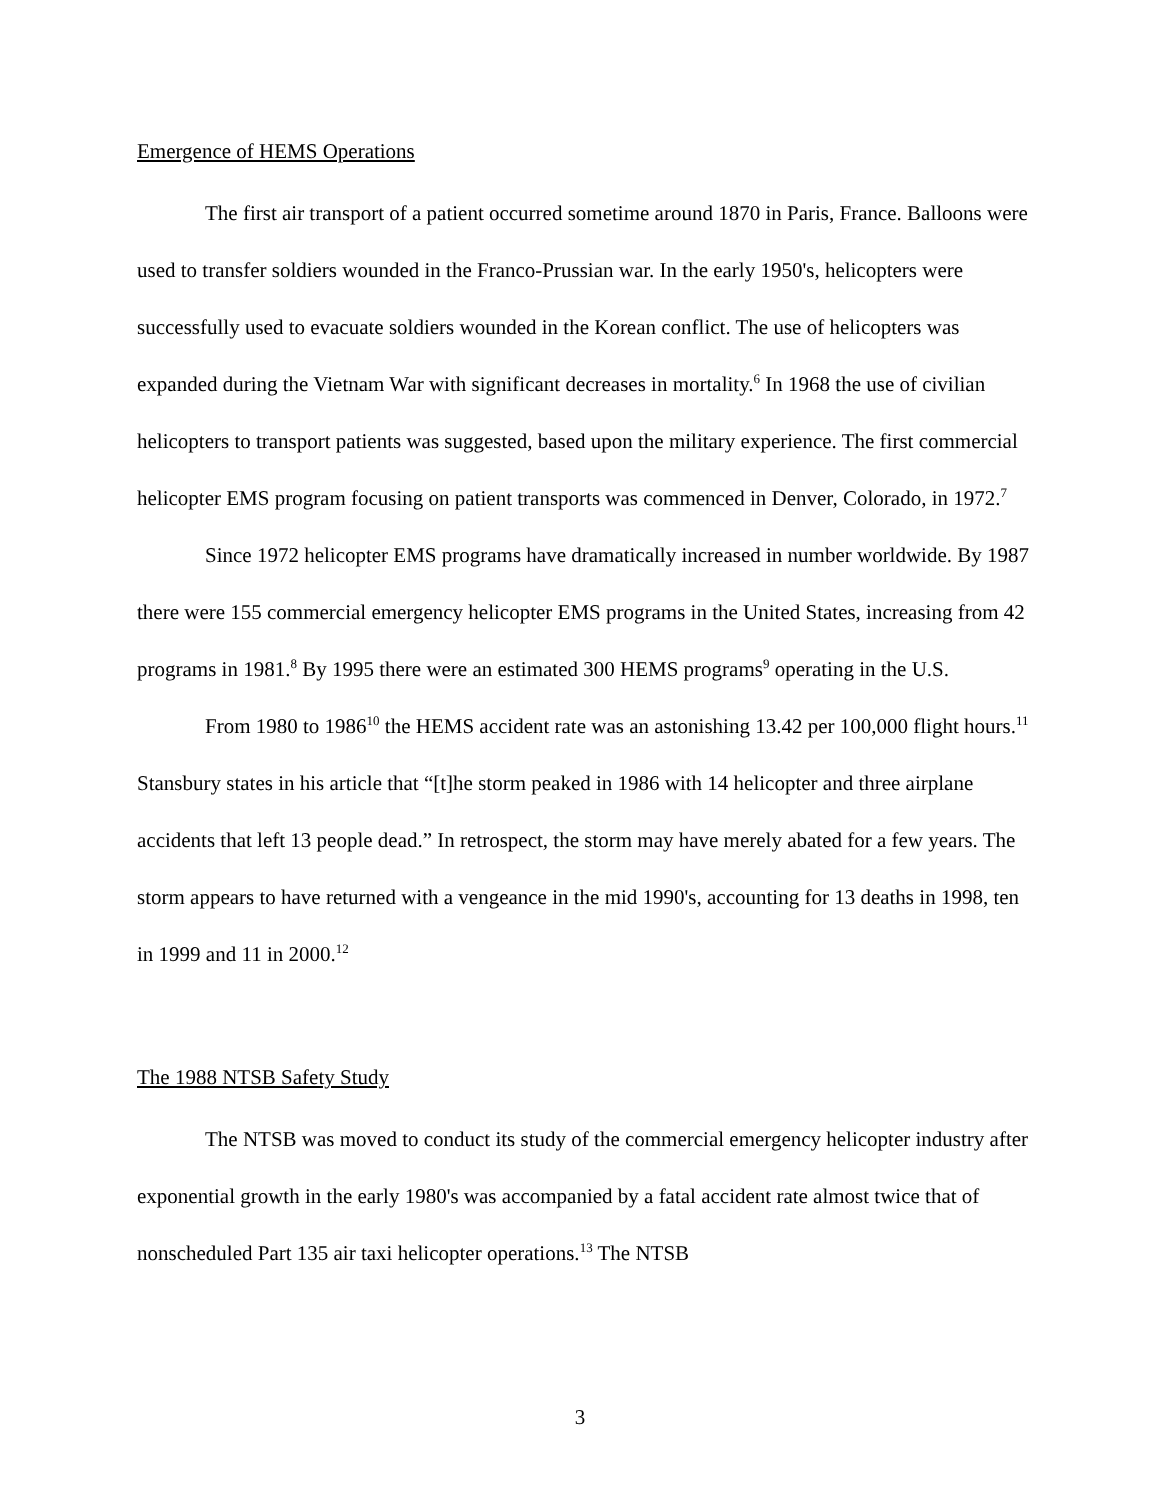Emergence of HEMS Operations
The first air transport of a patient occurred sometime around 1870 in Paris, France. Balloons were used to transfer soldiers wounded in the Franco-Prussian war. In the early 1950's, helicopters were successfully used to evacuate soldiers wounded in the Korean conflict. The use of helicopters was expanded during the Vietnam War with significant decreases in mortality.<sup>6</sup> In 1968 the use of civilian helicopters to transport patients was suggested, based upon the military experience. The first commercial helicopter EMS program focusing on patient transports was commenced in Denver, Colorado, in 1972.<sup>7</sup>
Since 1972 helicopter EMS programs have dramatically increased in number worldwide. By 1987 there were 155 commercial emergency helicopter EMS programs in the United States, increasing from 42 programs in 1981.<sup>8</sup> By 1995 there were an estimated 300 HEMS programs<sup>9</sup> operating in the U.S.
From 1980 to 1986<sup>10</sup> the HEMS accident rate was an astonishing 13.42 per 100,000 flight hours.<sup>11</sup> Stansbury states in his article that “[t]he storm peaked in 1986 with 14 helicopter and three airplane accidents that left 13 people dead.” In retrospect, the storm may have merely abated for a few years. The storm appears to have returned with a vengeance in the mid 1990's, accounting for 13 deaths in 1998, ten in 1999 and 11 in 2000.<sup>12</sup>
The 1988 NTSB Safety Study
The NTSB was moved to conduct its study of the commercial emergency helicopter industry after exponential growth in the early 1980's was accompanied by a fatal accident rate almost twice that of nonscheduled Part 135 air taxi helicopter operations.<sup>13</sup> The NTSB
3